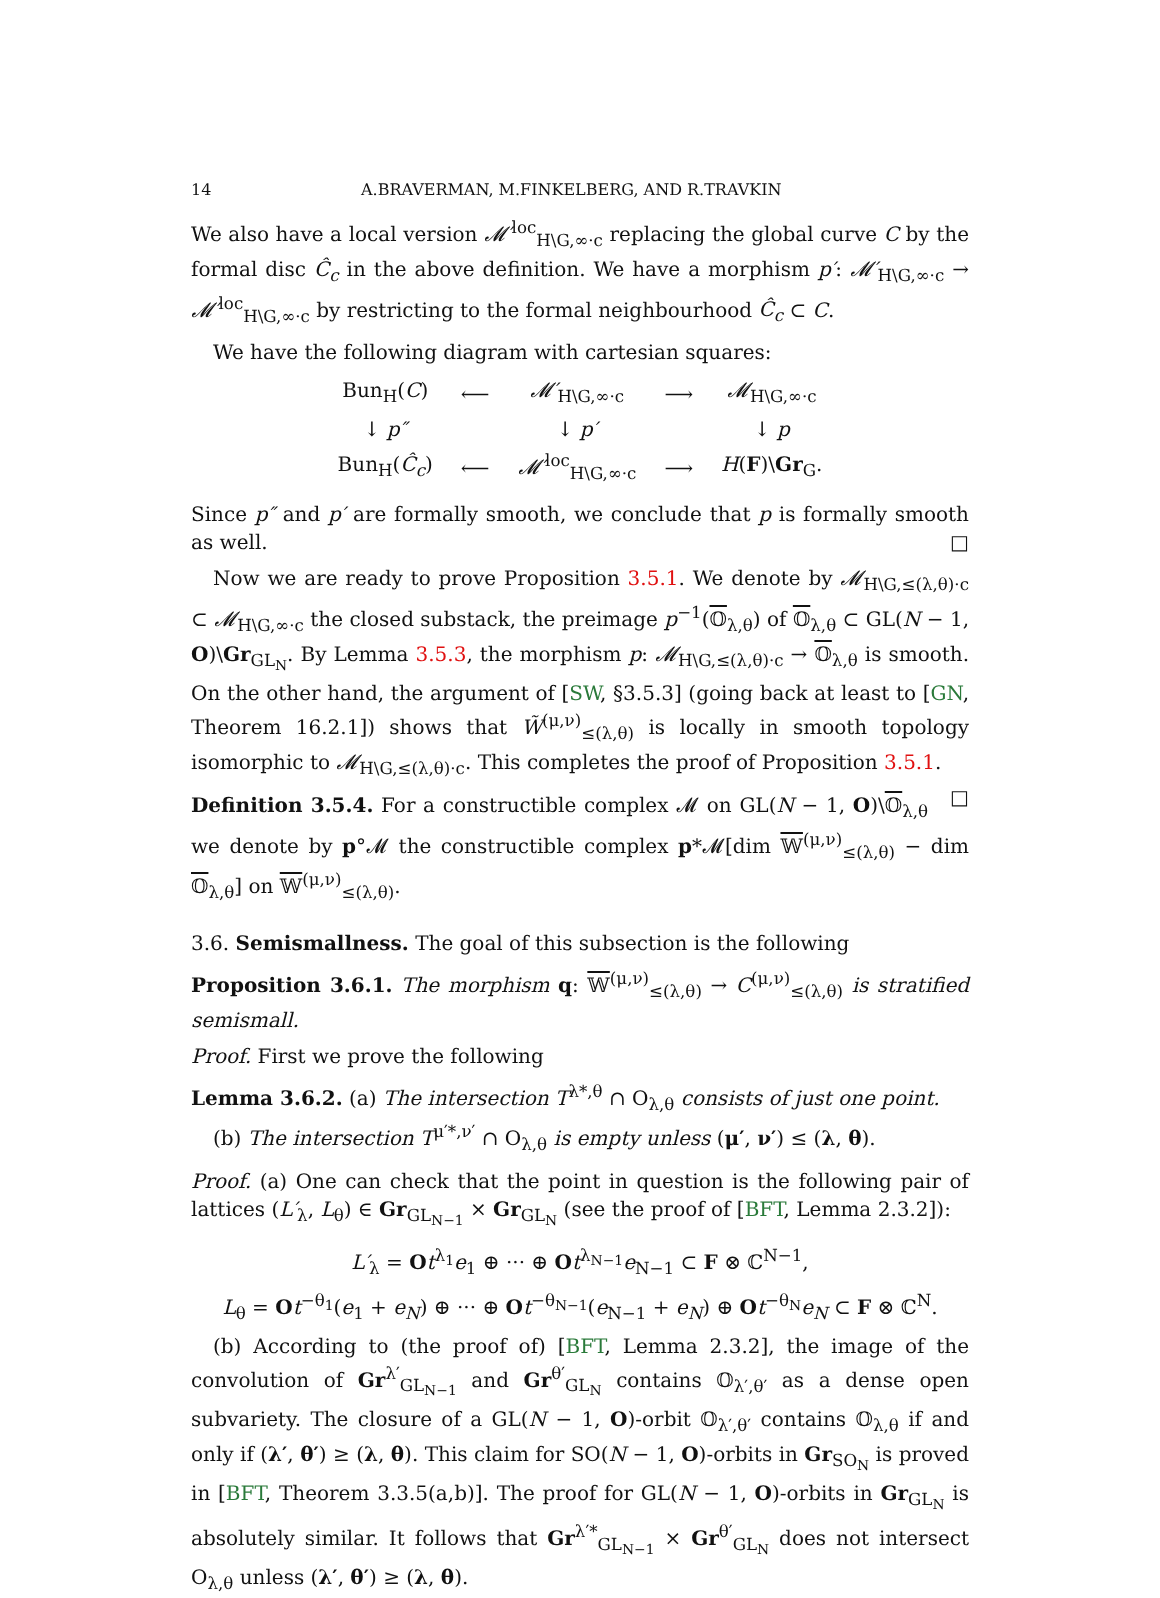14 A.BRAVERMAN, M.FINKELBERG, AND R.TRAVKIN
We also have a local version 𝓜′<sup>loc</sup><sub>H\G,∞·c</sub> replacing the global curve C by the formal disc Ĉ<sub>c</sub> in the above definition. We have a morphism p′: 𝓜′<sub>H\G,∞·c</sub> → 𝓜′<sup>loc</sup><sub>H\G,∞·c</sub> by restricting to the formal neighbourhood Ĉ<sub>c</sub> ⊂ C.
We have the following diagram with cartesian squares:
| Bun<sub>H</sub>( C ) | ⟵ | 𝓜′<sub>H\G,∞·c</sub> | ⟶ | 𝓜<sub>H\G,∞·c</sub> |
| ↓ p″ | | ↓ p′ | | ↓ p |
| Bun<sub>H</sub>( Ĉ<sub>c</sub> ) | ⟵ | 𝓜′<sup>loc</sup><sub>H\G,∞·c</sub> | ⟶ | H ( F )\ Gr<sub>G</sub>. |
Since p″ and p′ are formally smooth, we conclude that p is formally smooth as well. □
Now we are ready to prove Proposition 3.5.1. We denote by 𝓜<sub>H\G,≤(λ,θ)·c</sub> ⊂ 𝓜<sub>H\G,∞·c</sub> the closed substack, the preimage p<sup>−1</sup>(𝕆<sub>λ,θ</sub>) of 𝕆<sub>λ,θ</sub> ⊂ GL(N − 1, O)\Gr<sub>GL<sub>N</sub></sub>. By Lemma 3.5.3, the morphism p: 𝓜<sub>H\G,≤(λ,θ)·c</sub> → 𝕆<sub>λ,θ</sub> is smooth. On the other hand, the argument of [SW, §3.5.3] (going back at least to [GN, Theorem 16.2.1]) shows that W̃<sup>(μ,ν)</sup><sub>≤(λ,θ)</sub> is locally in smooth topology isomorphic to 𝓜<sub>H\G,≤(λ,θ)·c</sub>. This completes the proof of Proposition 3.5.1. □
Definition 3.5.4. For a constructible complex 𝓜 on GL(N − 1, O)\𝕆<sub>λ,θ</sub> we denote by p°𝓜 the constructible complex p*𝓜[dim 𝕎<sup>(μ,ν)</sup><sub>≤(λ,θ)</sub> − dim 𝕆<sub>λ,θ</sub>] on 𝕎<sup>(μ,ν)</sup><sub>≤(λ,θ)</sub>.
3.6. Semismallness. The goal of this subsection is the following
Proposition 3.6.1. The morphism q: 𝕎<sup>(μ,ν)</sup><sub>≤(λ,θ)</sub> → C<sup>(μ,ν)</sup><sub>≤(λ,θ)</sub> is stratified semismall.
Proof. First we prove the following
Lemma 3.6.2. (a) The intersection T<sup>λ*,θ</sup> ∩ O<sub>λ,θ</sub> consists of just one point.
(b) The intersection T<sup>μ′*,ν′</sup> ∩ O<sub>λ,θ</sub> is empty unless (μ′, ν′) ≤ (λ, θ).
Proof. (a) One can check that the point in question is the following pair of lattices (L′<sub>λ</sub>, L<sub>θ</sub>) ∈ Gr<sub>GL<sub>N−1</sub></sub> × Gr<sub>GL<sub>N</sub></sub> (see the proof of [BFT, Lemma 2.3.2]):
L′<sub>λ</sub> = Ot<sup>λ<sub>1</sub></sup>e<sub>1</sub> ⊕ ··· ⊕ Ot<sup>λ<sub>N−1</sub></sup>e<sub>N−1</sub> ⊂ F ⊗ ℂ<sup>N−1</sup>,
L<sub>θ</sub> = Ot<sup>−θ<sub>1</sub></sup>(e<sub>1</sub> + e<sub>N</sub>) ⊕ ··· ⊕ Ot<sup>−θ<sub>N−1</sub></sup>(e<sub>N−1</sub> + e<sub>N</sub>) ⊕ Ot<sup>−θ<sub>N</sub></sup>e<sub>N</sub> ⊂ F ⊗ ℂ<sup>N</sup>.
(b) According to (the proof of) [BFT, Lemma 2.3.2], the image of the convolution of Gr<sup>λ′</sup><sub>GL<sub>N−1</sub></sub> and Gr<sup>θ′</sup><sub>GL<sub>N</sub></sub> contains 𝕆<sub>λ′,θ′</sub> as a dense open subvariety. The closure of a GL(N − 1, O)-orbit 𝕆<sub>λ′,θ′</sub> contains 𝕆<sub>λ,θ</sub> if and only if (λ′, θ′) ≥ (λ, θ). This claim for SO(N − 1, O)-orbits in Gr<sub>SO<sub>N</sub></sub> is proved in [BFT, Theorem 3.3.5(a,b)]. The proof for GL(N − 1, O)-orbits in Gr<sub>GL<sub>N</sub></sub> is absolutely similar. It follows that Gr<sup>λ′*</sup><sub>GL<sub>N−1</sub></sub> × Gr<sup>θ′</sup><sub>GL<sub>N</sub></sub> does not intersect O<sub>λ,θ</sub> unless (λ′, θ′) ≥ (λ, θ).